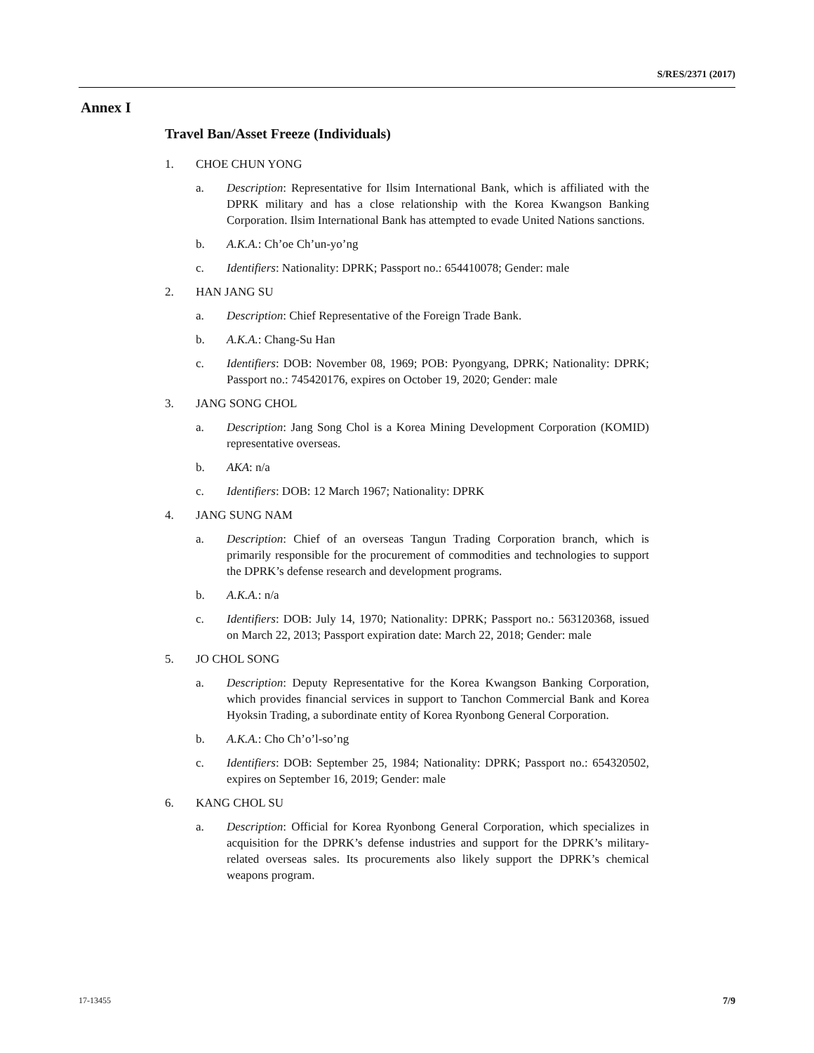S/RES/2371 (2017)
Annex I
Travel Ban/Asset Freeze (Individuals)
1. CHOE CHUN YONG
a. Description: Representative for Ilsim International Bank, which is affiliated with the DPRK military and has a close relationship with the Korea Kwangson Banking Corporation. Ilsim International Bank has attempted to evade United Nations sanctions.
b. A.K.A.: Ch’oe Ch’un-yo’ng
c. Identifiers: Nationality: DPRK; Passport no.: 654410078; Gender: male
2. HAN JANG SU
a. Description: Chief Representative of the Foreign Trade Bank.
b. A.K.A.: Chang-Su Han
c. Identifiers: DOB: November 08, 1969; POB: Pyongyang, DPRK; Nationality: DPRK; Passport no.: 745420176, expires on October 19, 2020; Gender: male
3. JANG SONG CHOL
a. Description: Jang Song Chol is a Korea Mining Development Corporation (KOMID) representative overseas.
b. AKA: n/a
c. Identifiers: DOB: 12 March 1967; Nationality: DPRK
4. JANG SUNG NAM
a. Description: Chief of an overseas Tangun Trading Corporation branch, which is primarily responsible for the procurement of commodities and technologies to support the DPRK’s defense research and development programs.
b. A.K.A.: n/a
c. Identifiers: DOB: July 14, 1970; Nationality: DPRK; Passport no.: 563120368, issued on March 22, 2013; Passport expiration date: March 22, 2018; Gender: male
5. JO CHOL SONG
a. Description: Deputy Representative for the Korea Kwangson Banking Corporation, which provides financial services in support to Tanchon Commercial Bank and Korea Hyoksin Trading, a subordinate entity of Korea Ryonbong General Corporation.
b. A.K.A.: Cho Ch’o’l-so’ng
c. Identifiers: DOB: September 25, 1984; Nationality: DPRK; Passport no.: 654320502, expires on September 16, 2019; Gender: male
6. KANG CHOL SU
a. Description: Official for Korea Ryonbong General Corporation, which specializes in acquisition for the DPRK’s defense industries and support for the DPRK’s military-related overseas sales. Its procurements also likely support the DPRK’s chemical weapons program.
17-13455 7/9